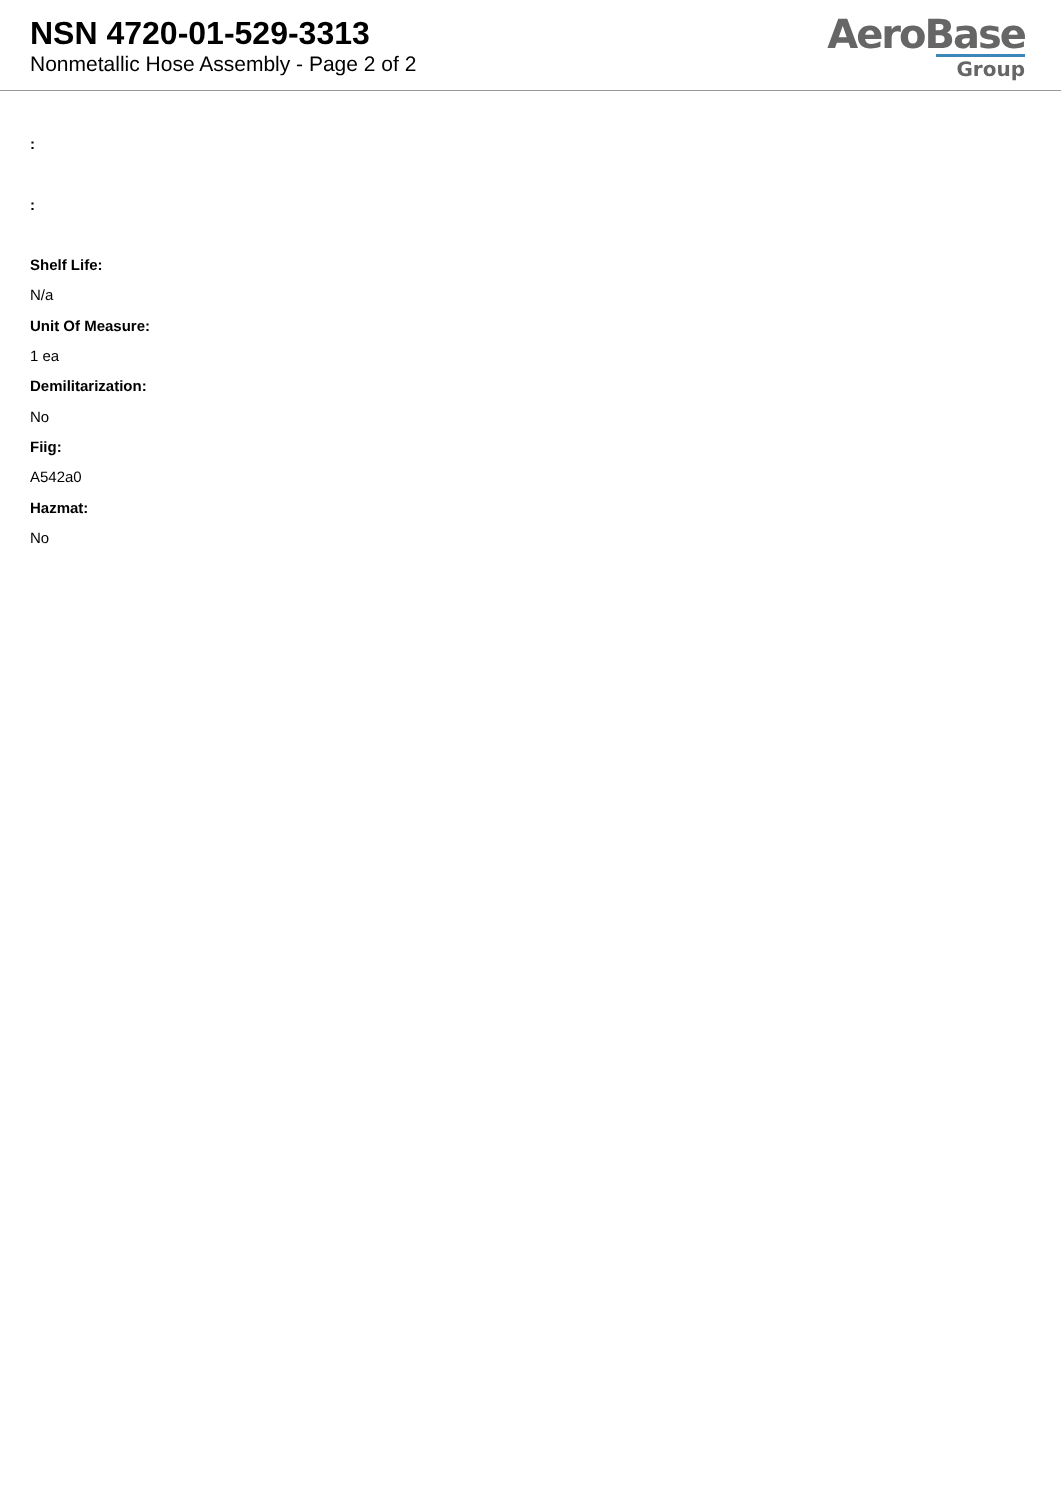NSN 4720-01-529-3313
Nonmetallic Hose Assembly - Page 2 of 2
AeroBase
Group
:
:
Shelf Life:
N/a
Unit Of Measure:
1 ea
Demilitarization:
No
Fiig:
A542a0
Hazmat:
No